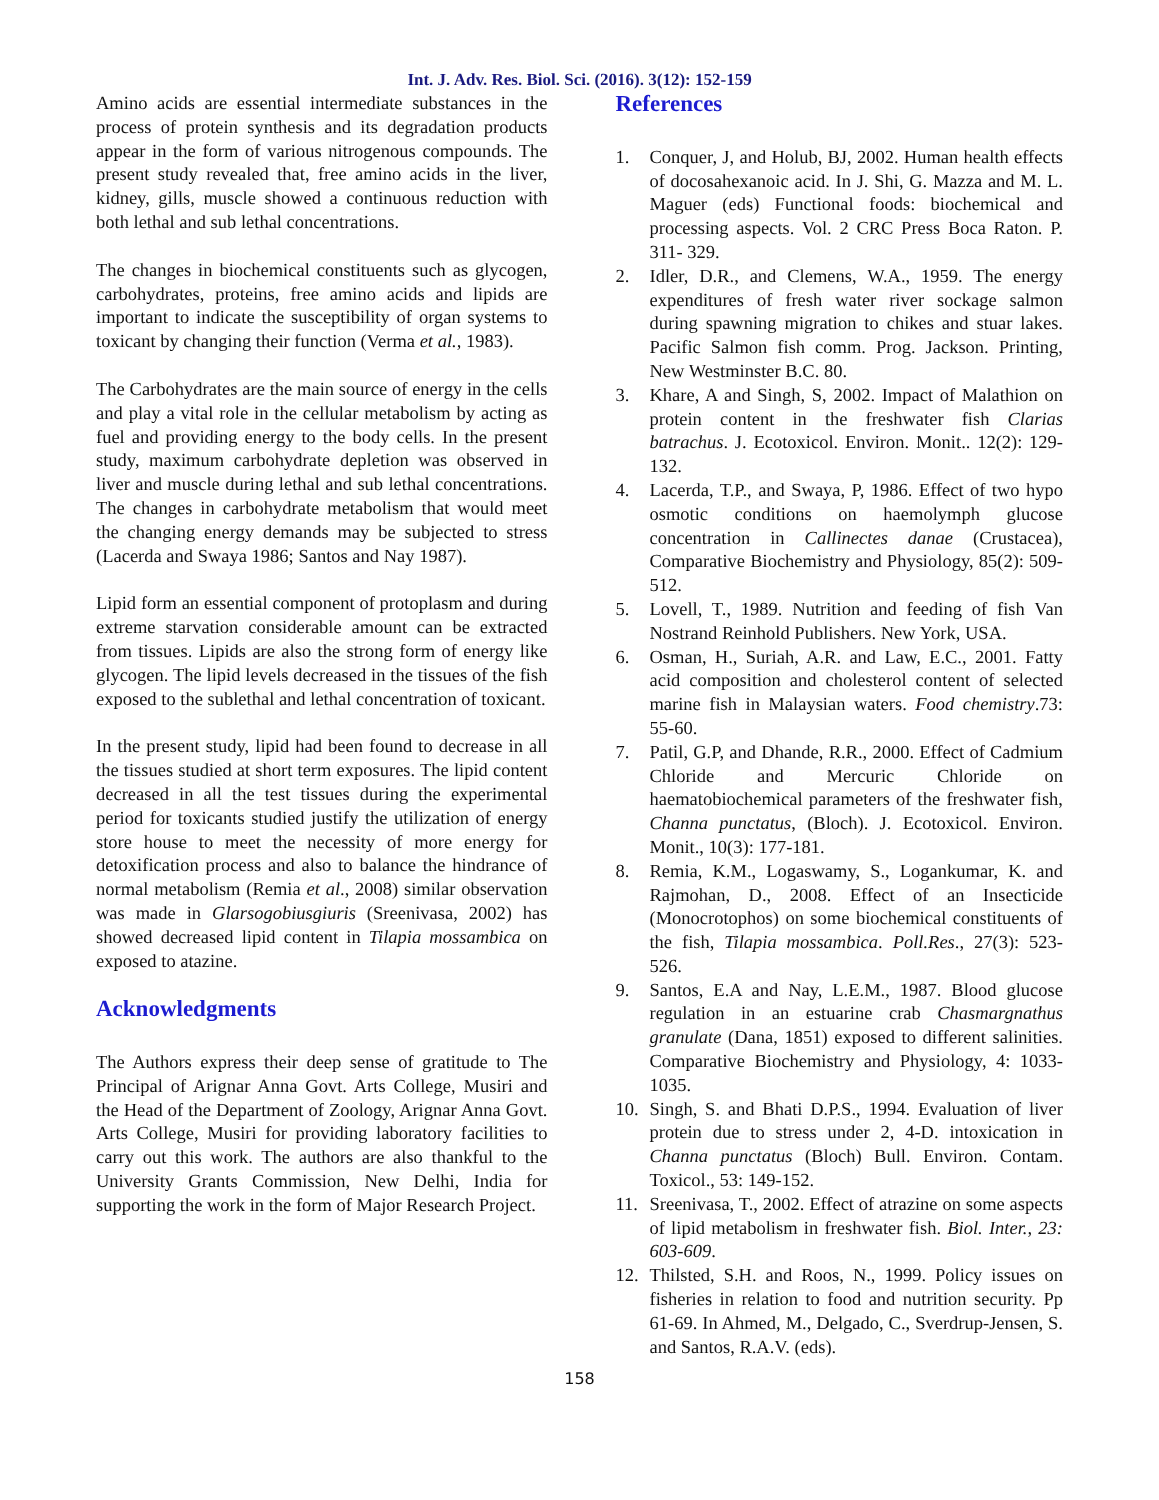Int. J. Adv. Res. Biol. Sci. (2016). 3(12): 152-159
Amino acids are essential intermediate substances in the process of protein synthesis and its degradation products appear in the form of various nitrogenous compounds. The present study revealed that, free amino acids in the liver, kidney, gills, muscle showed a continuous reduction with both lethal and sub lethal concentrations.
The changes in biochemical constituents such as glycogen, carbohydrates, proteins, free amino acids and lipids are important to indicate the susceptibility of organ systems to toxicant by changing their function (Verma et al., 1983).
The Carbohydrates are the main source of energy in the cells and play a vital role in the cellular metabolism by acting as fuel and providing energy to the body cells. In the present study, maximum carbohydrate depletion was observed in liver and muscle during lethal and sub lethal concentrations. The changes in carbohydrate metabolism that would meet the changing energy demands may be subjected to stress (Lacerda and Swaya 1986; Santos and Nay 1987).
Lipid form an essential component of protoplasm and during extreme starvation considerable amount can be extracted from tissues. Lipids are also the strong form of energy like glycogen. The lipid levels decreased in the tissues of the fish exposed to the sublethal and lethal concentration of toxicant.
In the present study, lipid had been found to decrease in all the tissues studied at short term exposures. The lipid content decreased in all the test tissues during the experimental period for toxicants studied justify the utilization of energy store house to meet the necessity of more energy for detoxification process and also to balance the hindrance of normal metabolism (Remia et al., 2008) similar observation was made in Glarsogobiusgiuris (Sreenivasa, 2002) has showed decreased lipid content in Tilapia mossambica on exposed to atazine.
Acknowledgments
The Authors express their deep sense of gratitude to The Principal of Arignar Anna Govt. Arts College, Musiri and the Head of the Department of Zoology, Arignar Anna Govt. Arts College, Musiri for providing laboratory facilities to carry out this work. The authors are also thankful to the University Grants Commission, New Delhi, India for supporting the work in the form of Major Research Project.
References
1. Conquer, J, and Holub, BJ, 2002. Human health effects of docosahexanoic acid. In J. Shi, G. Mazza and M. L. Maguer (eds) Functional foods: biochemical and processing aspects. Vol. 2 CRC Press Boca Raton. P. 311- 329.
2. Idler, D.R., and Clemens, W.A., 1959. The energy expenditures of fresh water river sockage salmon during spawning migration to chikes and stuar lakes. Pacific Salmon fish comm. Prog. Jackson. Printing, New Westminster B.C. 80.
3. Khare, A and Singh, S, 2002. Impact of Malathion on protein content in the freshwater fish Clarias batrachus. J. Ecotoxicol. Environ. Monit.. 12(2): 129-132.
4. Lacerda, T.P., and Swaya, P, 1986. Effect of two hypo osmotic conditions on haemolymph glucose concentration in Callinectes danae (Crustacea), Comparative Biochemistry and Physiology, 85(2): 509-512.
5. Lovell, T., 1989. Nutrition and feeding of fish Van Nostrand Reinhold Publishers. New York, USA.
6. Osman, H., Suriah, A.R. and Law, E.C., 2001. Fatty acid composition and cholesterol content of selected marine fish in Malaysian waters. Food chemistry.73: 55-60.
7. Patil, G.P, and Dhande, R.R., 2000. Effect of Cadmium Chloride and Mercuric Chloride on haematobiochemical parameters of the freshwater fish, Channa punctatus, (Bloch). J. Ecotoxicol. Environ. Monit., 10(3): 177-181.
8. Remia, K.M., Logaswamy, S., Logankumar, K. and Rajmohan, D., 2008. Effect of an Insecticide (Monocrotophos) on some biochemical constituents of the fish, Tilapia mossambica. Poll.Res., 27(3): 523-526.
9. Santos, E.A and Nay, L.E.M., 1987. Blood glucose regulation in an estuarine crab Chasmargnathus granulate (Dana, 1851) exposed to different salinities. Comparative Biochemistry and Physiology, 4: 1033-1035.
10. Singh, S. and Bhati D.P.S., 1994. Evaluation of liver protein due to stress under 2, 4-D. intoxication in Channa punctatus (Bloch) Bull. Environ. Contam. Toxicol., 53: 149-152.
11. Sreenivasa, T., 2002. Effect of atrazine on some aspects of lipid metabolism in freshwater fish. Biol. Inter., 23: 603-609.
12. Thilsted, S.H. and Roos, N., 1999. Policy issues on fisheries in relation to food and nutrition security. Pp 61-69. In Ahmed, M., Delgado, C., Sverdrup-Jensen, S. and Santos, R.A.V. (eds).
158